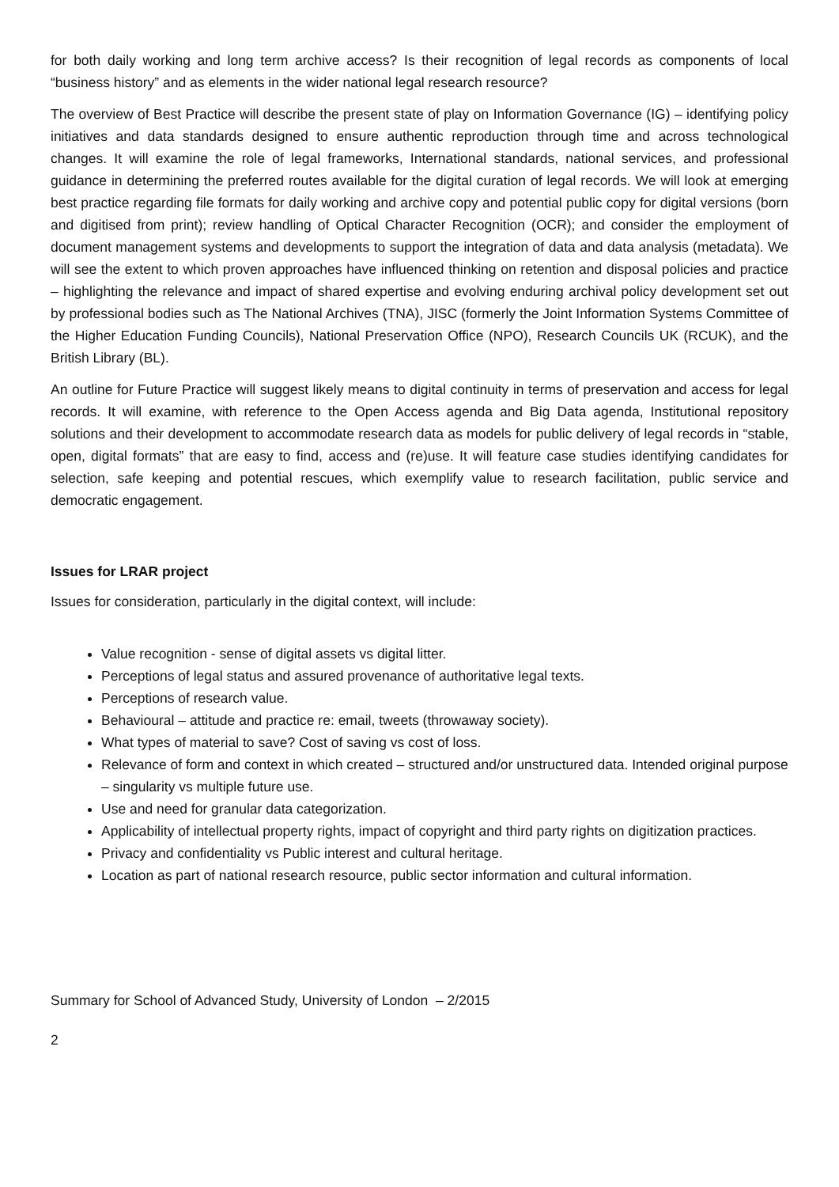for both daily working and long term archive access? Is their recognition of legal records as components of local “business history” and as elements in the wider national legal research resource?
The overview of Best Practice will describe the present state of play on Information Governance (IG) – identifying policy initiatives and data standards designed to ensure authentic reproduction through time and across technological changes. It will examine the role of legal frameworks, International standards, national services, and professional guidance in determining the preferred routes available for the digital curation of legal records. We will look at emerging best practice regarding file formats for daily working and archive copy and potential public copy for digital versions (born and digitised from print); review handling of Optical Character Recognition (OCR); and consider the employment of document management systems and developments to support the integration of data and data analysis (metadata). We will see the extent to which proven approaches have influenced thinking on retention and disposal policies and practice – highlighting the relevance and impact of shared expertise and evolving enduring archival policy development set out by professional bodies such as The National Archives (TNA), JISC (formerly the Joint Information Systems Committee of the Higher Education Funding Councils), National Preservation Office (NPO), Research Councils UK (RCUK), and the British Library (BL).
An outline for Future Practice will suggest likely means to digital continuity in terms of preservation and access for legal records. It will examine, with reference to the Open Access agenda and Big Data agenda, Institutional repository solutions and their development to accommodate research data as models for public delivery of legal records in “stable, open, digital formats” that are easy to find, access and (re)use. It will feature case studies identifying candidates for selection, safe keeping and potential rescues, which exemplify value to research facilitation, public service and democratic engagement.
Issues for LRAR project
Issues for consideration, particularly in the digital context, will include:
Value recognition - sense of digital assets vs digital litter.
Perceptions of legal status and assured provenance of authoritative legal texts.
Perceptions of research value.
Behavioural – attitude and practice re: email, tweets (throwaway society).
What types of material to save? Cost of saving vs cost of loss.
Relevance of form and context in which created – structured and/or unstructured data. Intended original purpose – singularity vs multiple future use.
Use and need for granular data categorization.
Applicability of intellectual property rights, impact of copyright and third party rights on digitization practices.
Privacy and confidentiality vs Public interest and cultural heritage.
Location as part of national research resource, public sector information and cultural information.
Summary for School of Advanced Study, University of London – 2/2015
2